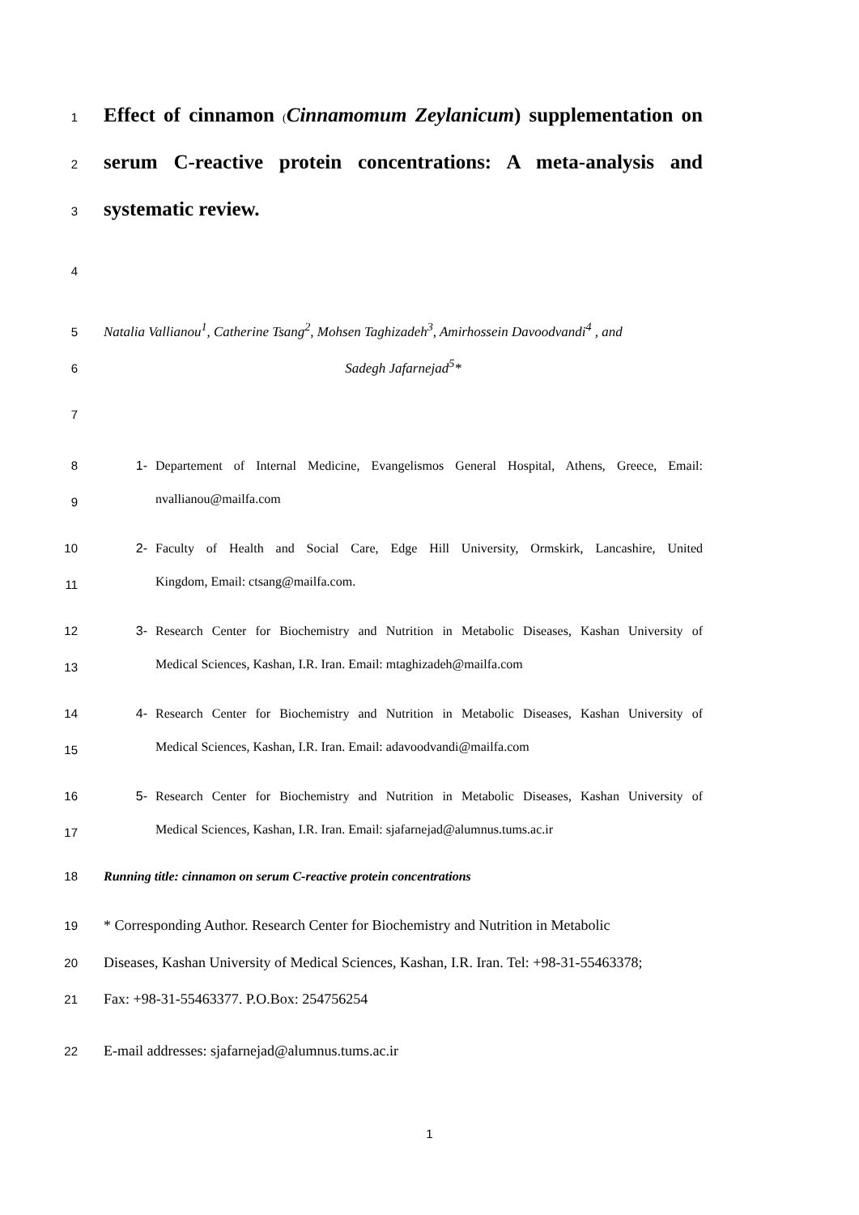1 Effect of cinnamon (Cinnamomum Zeylanicum) supplementation on
2 serum C-reactive protein concentrations: A meta-analysis and
3 systematic review.
4
5 Natalia Vallianou<sup>1</sup>, Catherine Tsang<sup>2</sup>, Mohsen Taghizadeh<sup>3</sup>, Amirhossein Davoodvandi<sup>4</sup> , and
6 Sadegh Jafarnejad<sup>5</sup>*
7
8 1- Departement of Internal Medicine, Evangelismos General Hospital, Athens, Greece, Email:
9 nvallianou@mailfa.com
10 2- Faculty of Health and Social Care, Edge Hill University, Ormskirk, Lancashire, United
11 Kingdom, Email: ctsang@mailfa.com.
12 3- Research Center for Biochemistry and Nutrition in Metabolic Diseases, Kashan University of
13 Medical Sciences, Kashan, I.R. Iran. Email: mtaghizadeh@mailfa.com
14 4- Research Center for Biochemistry and Nutrition in Metabolic Diseases, Kashan University of
15 Medical Sciences, Kashan, I.R. Iran. Email: adavoodvandi@mailfa.com
16 5- Research Center for Biochemistry and Nutrition in Metabolic Diseases, Kashan University of
17 Medical Sciences, Kashan, I.R. Iran. Email: sjafarnejad@alumnus.tums.ac.ir
18 Running title: cinnamon on serum C-reactive protein concentrations
19 * Corresponding Author. Research Center for Biochemistry and Nutrition in Metabolic
20 Diseases, Kashan University of Medical Sciences, Kashan, I.R. Iran. Tel: +98-31-55463378;
21 Fax: +98-31-55463377. P.O.Box: 254756254
22 E-mail addresses: sjafarnejad@alumnus.tums.ac.ir
1